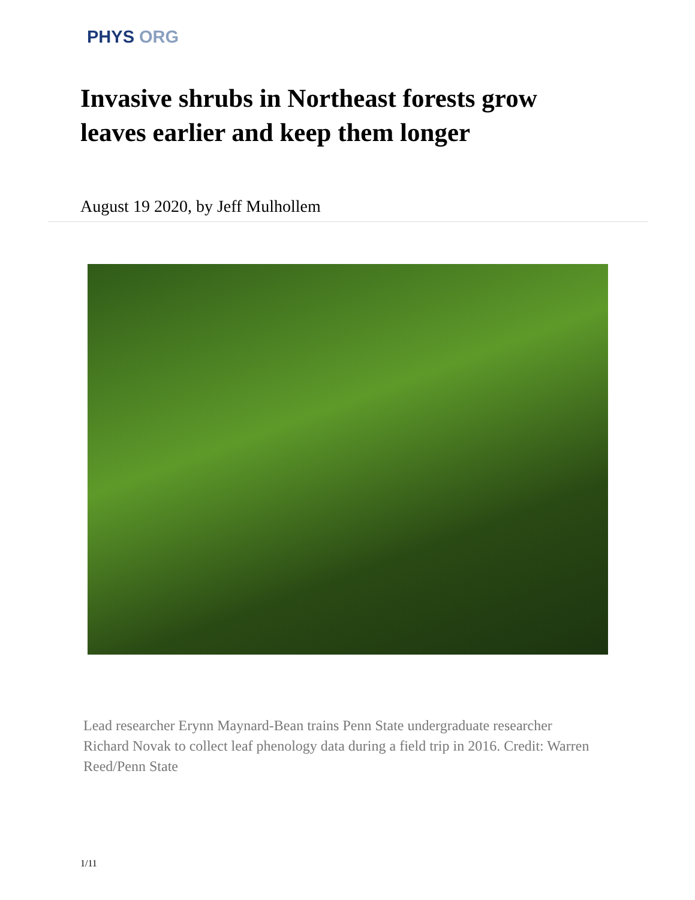PHYS ORG
Invasive shrubs in Northeast forests grow leaves earlier and keep them longer
August 19 2020, by Jeff Mulhollem
Lead researcher Erynn Maynard-Bean trains Penn State undergraduate researcher Richard Novak to collect leaf phenology data during a field trip in 2016. Credit: Warren Reed/Penn State
1/11